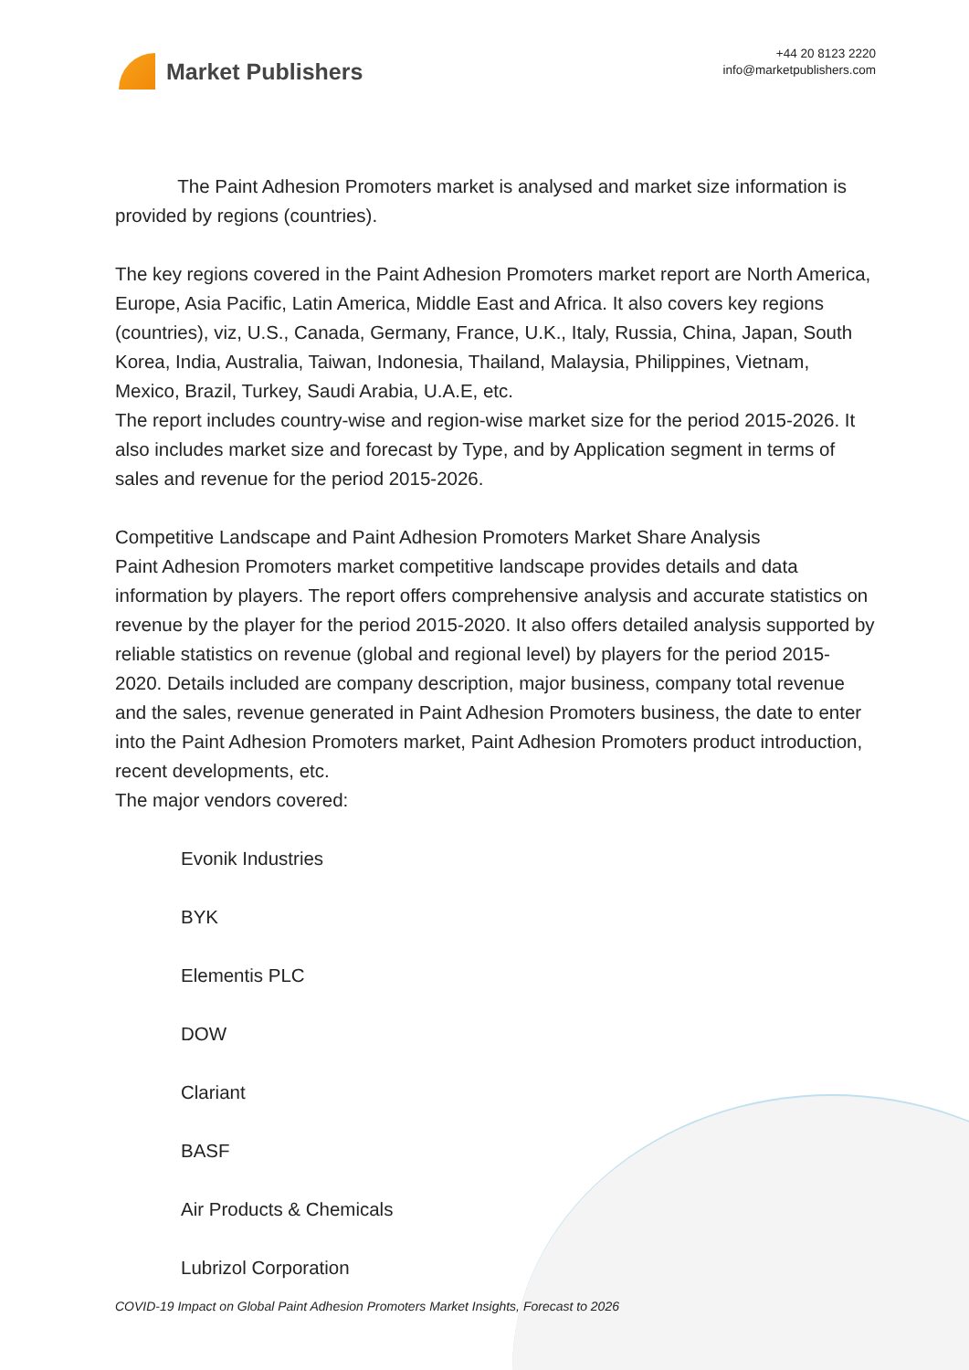Market Publishers
+44 20 8123 2220
info@marketpublishers.com
The Paint Adhesion Promoters market is analysed and market size information is provided by regions (countries).
The key regions covered in the Paint Adhesion Promoters market report are North America, Europe, Asia Pacific, Latin America, Middle East and Africa. It also covers key regions (countries), viz, U.S., Canada, Germany, France, U.K., Italy, Russia, China, Japan, South Korea, India, Australia, Taiwan, Indonesia, Thailand, Malaysia, Philippines, Vietnam, Mexico, Brazil, Turkey, Saudi Arabia, U.A.E, etc.
The report includes country-wise and region-wise market size for the period 2015-2026. It also includes market size and forecast by Type, and by Application segment in terms of sales and revenue for the period 2015-2026.
Competitive Landscape and Paint Adhesion Promoters Market Share Analysis
Paint Adhesion Promoters market competitive landscape provides details and data information by players. The report offers comprehensive analysis and accurate statistics on revenue by the player for the period 2015-2020. It also offers detailed analysis supported by reliable statistics on revenue (global and regional level) by players for the period 2015-2020. Details included are company description, major business, company total revenue and the sales, revenue generated in Paint Adhesion Promoters business, the date to enter into the Paint Adhesion Promoters market, Paint Adhesion Promoters product introduction, recent developments, etc.
The major vendors covered:
Evonik Industries
BYK
Elementis PLC
DOW
Clariant
BASF
Air Products & Chemicals
Lubrizol Corporation
COVID-19 Impact on Global Paint Adhesion Promoters Market Insights, Forecast to 2026